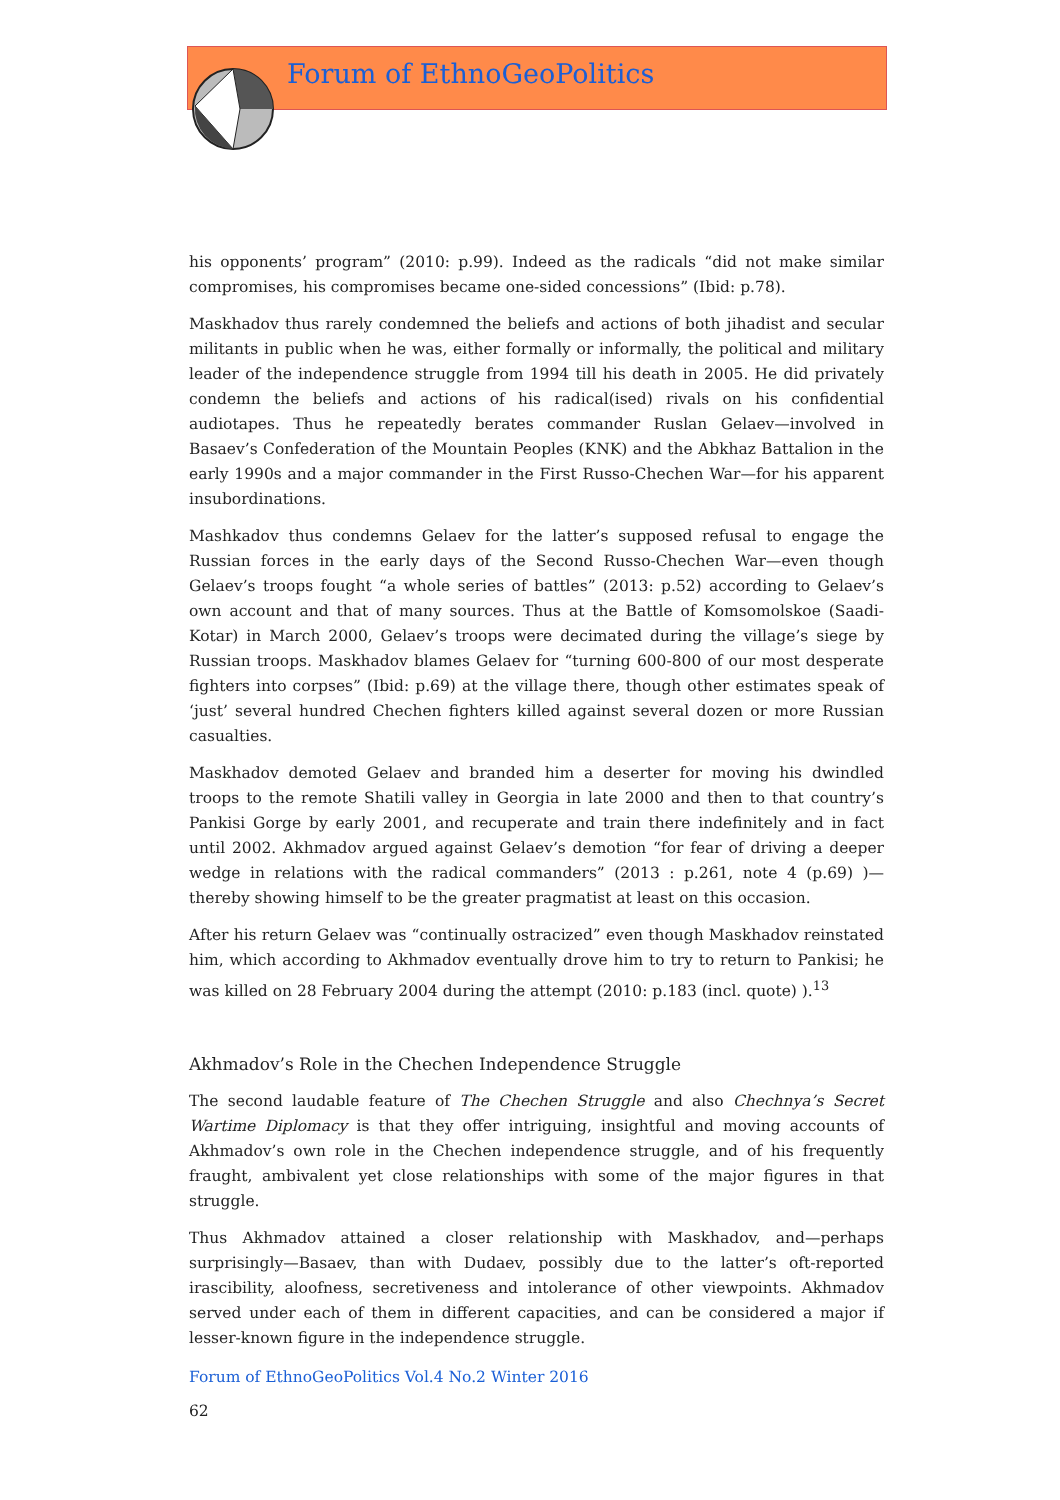Forum of EthnoGeoPolitics
his opponents’ program” (2010: p.99). Indeed as the radicals “did not make similar compromises, his compromises became one-sided concessions” (Ibid: p.78).
Maskhadov thus rarely condemned the beliefs and actions of both jihadist and secular militants in public when he was, either formally or informally, the political and military leader of the independence struggle from 1994 till his death in 2005. He did privately condemn the beliefs and actions of his radical(ised) rivals on his confidential audiotapes. Thus he repeatedly berates commander Ruslan Gelaev—involved in Basaev’s Confederation of the Mountain Peoples (KNK) and the Abkhaz Battalion in the early 1990s and a major commander in the First Russo-Chechen War—for his apparent insubordinations.
Mashkadov thus condemns Gelaev for the latter’s supposed refusal to engage the Russian forces in the early days of the Second Russo-Chechen War—even though Gelaev’s troops fought “a whole series of battles” (2013: p.52) according to Gelaev’s own account and that of many sources. Thus at the Battle of Komsomolskoe (Saadi-Kotar) in March 2000, Gelaev’s troops were decimated during the village’s siege by Russian troops. Maskhadov blames Gelaev for “turning 600-800 of our most desperate fighters into corpses” (Ibid: p.69) at the village there, though other estimates speak of ‘just’ several hundred Chechen fighters killed against several dozen or more Russian casualties.
Maskhadov demoted Gelaev and branded him a deserter for moving his dwindled troops to the remote Shatili valley in Georgia in late 2000 and then to that country’s Pankisi Gorge by early 2001, and recuperate and train there indefinitely and in fact until 2002. Akhmadov argued against Gelaev’s demotion “for fear of driving a deeper wedge in relations with the radical commanders” (2013 : p.261, note 4 (p.69) )—thereby showing himself to be the greater pragmatist at least on this occasion.
After his return Gelaev was “continually ostracized” even though Maskhadov reinstated him, which according to Akhmadov eventually drove him to try to return to Pankisi; he was killed on 28 February 2004 during the attempt (2010: p.183 (incl. quote) ).<sup>13</sup>
Akhmadov’s Role in the Chechen Independence Struggle
The second laudable feature of The Chechen Struggle and also Chechnya’s Secret Wartime Diplomacy is that they offer intriguing, insightful and moving accounts of Akhmadov’s own role in the Chechen independence struggle, and of his frequently fraught, ambivalent yet close relationships with some of the major figures in that struggle.
Thus Akhmadov attained a closer relationship with Maskhadov, and—perhaps surprisingly—Basaev, than with Dudaev, possibly due to the latter’s oft-reported irascibility, aloofness, secretiveness and intolerance of other viewpoints. Akhmadov served under each of them in different capacities, and can be considered a major if lesser-known figure in the independence struggle.
Forum of EthnoGeoPolitics Vol.4 No.2 Winter 2016
62